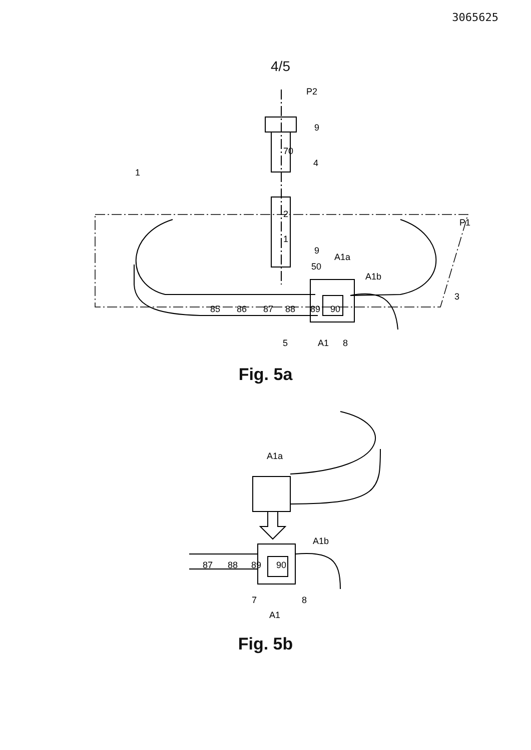3065625
4/5
P2
9
4
1
P1
9
50
A1a
A1b
3
70
2
1
85
86
87
88
89
90
5
A1
8
Fig. 5a
A1a
A1b
87
88
89
90
7
8
A1
Fig. 5b